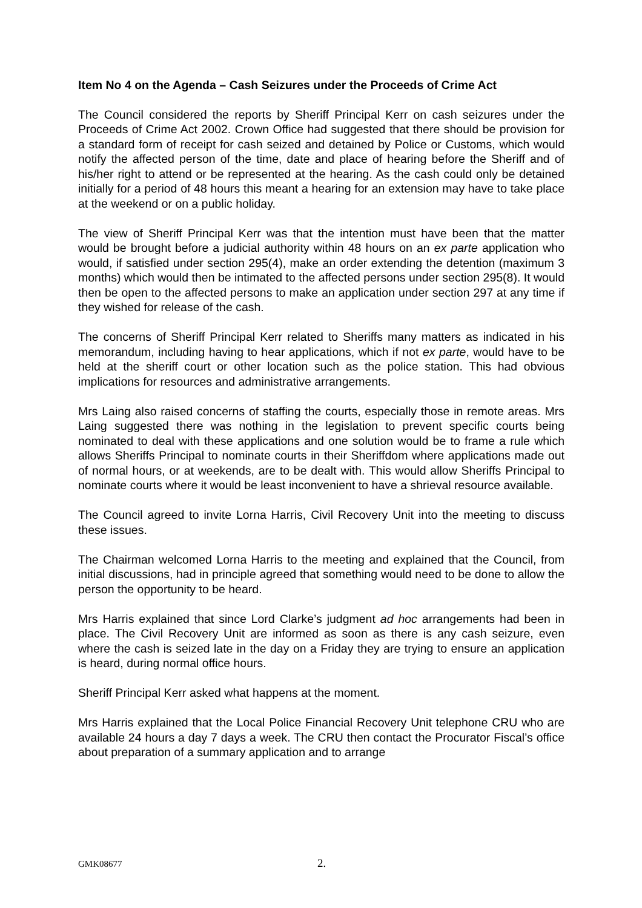Item No 4 on the Agenda – Cash Seizures under the Proceeds of Crime Act
The Council considered the reports by Sheriff Principal Kerr on cash seizures under the Proceeds of Crime Act 2002. Crown Office had suggested that there should be provision for a standard form of receipt for cash seized and detained by Police or Customs, which would notify the affected person of the time, date and place of hearing before the Sheriff and of his/her right to attend or be represented at the hearing. As the cash could only be detained initially for a period of 48 hours this meant a hearing for an extension may have to take place at the weekend or on a public holiday.
The view of Sheriff Principal Kerr was that the intention must have been that the matter would be brought before a judicial authority within 48 hours on an ex parte application who would, if satisfied under section 295(4), make an order extending the detention (maximum 3 months) which would then be intimated to the affected persons under section 295(8). It would then be open to the affected persons to make an application under section 297 at any time if they wished for release of the cash.
The concerns of Sheriff Principal Kerr related to Sheriffs many matters as indicated in his memorandum, including having to hear applications, which if not ex parte, would have to be held at the sheriff court or other location such as the police station. This had obvious implications for resources and administrative arrangements.
Mrs Laing also raised concerns of staffing the courts, especially those in remote areas. Mrs Laing suggested there was nothing in the legislation to prevent specific courts being nominated to deal with these applications and one solution would be to frame a rule which allows Sheriffs Principal to nominate courts in their Sheriffdom where applications made out of normal hours, or at weekends, are to be dealt with. This would allow Sheriffs Principal to nominate courts where it would be least inconvenient to have a shrieval resource available.
The Council agreed to invite Lorna Harris, Civil Recovery Unit into the meeting to discuss these issues.
The Chairman welcomed Lorna Harris to the meeting and explained that the Council, from initial discussions, had in principle agreed that something would need to be done to allow the person the opportunity to be heard.
Mrs Harris explained that since Lord Clarke’s judgment ad hoc arrangements had been in place. The Civil Recovery Unit are informed as soon as there is any cash seizure, even where the cash is seized late in the day on a Friday they are trying to ensure an application is heard, during normal office hours.
Sheriff Principal Kerr asked what happens at the moment.
Mrs Harris explained that the Local Police Financial Recovery Unit telephone CRU who are available 24 hours a day 7 days a week. The CRU then contact the Procurator Fiscal’s office about preparation of a summary application and to arrange
GMK08677 2.